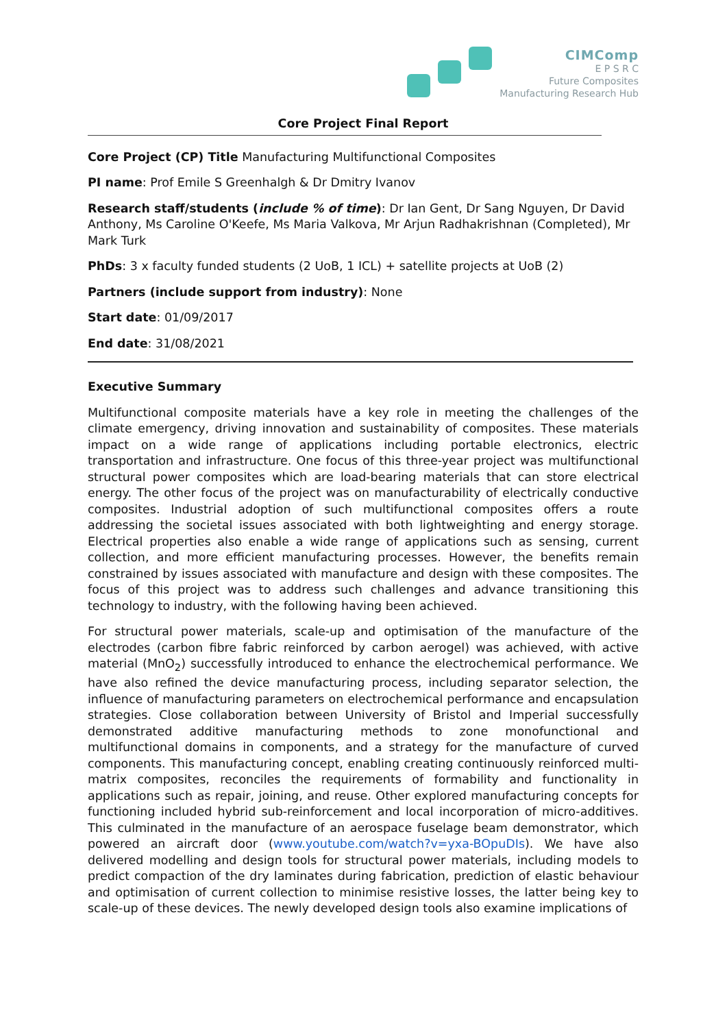CIMComp
E P S R C
Future Composites
Manufacturing Research Hub
Core Project Final Report
Core Project (CP) Title Manufacturing Multifunctional Composites
PI name: Prof Emile S Greenhalgh & Dr Dmitry Ivanov
Research staff/students (include % of time): Dr Ian Gent, Dr Sang Nguyen, Dr David Anthony, Ms Caroline O'Keefe, Ms Maria Valkova, Mr Arjun Radhakrishnan (Completed), Mr Mark Turk
PhDs: 3 x faculty funded students (2 UoB, 1 ICL) + satellite projects at UoB (2)
Partners (include support from industry): None
Start date: 01/09/2017
End date: 31/08/2021
Executive Summary
Multifunctional composite materials have a key role in meeting the challenges of the climate emergency, driving innovation and sustainability of composites. These materials impact on a wide range of applications including portable electronics, electric transportation and infrastructure. One focus of this three-year project was multifunctional structural power composites which are load-bearing materials that can store electrical energy. The other focus of the project was on manufacturability of electrically conductive composites. Industrial adoption of such multifunctional composites offers a route addressing the societal issues associated with both lightweighting and energy storage. Electrical properties also enable a wide range of applications such as sensing, current collection, and more efficient manufacturing processes. However, the benefits remain constrained by issues associated with manufacture and design with these composites. The focus of this project was to address such challenges and advance transitioning this technology to industry, with the following having been achieved.
For structural power materials, scale-up and optimisation of the manufacture of the electrodes (carbon fibre fabric reinforced by carbon aerogel) was achieved, with active material (MnO<sub>2</sub>) successfully introduced to enhance the electrochemical performance. We have also refined the device manufacturing process, including separator selection, the influence of manufacturing parameters on electrochemical performance and encapsulation strategies. Close collaboration between University of Bristol and Imperial successfully demonstrated additive manufacturing methods to zone monofunctional and multifunctional domains in components, and a strategy for the manufacture of curved components. This manufacturing concept, enabling creating continuously reinforced multi-matrix composites, reconciles the requirements of formability and functionality in applications such as repair, joining, and reuse. Other explored manufacturing concepts for functioning included hybrid sub-reinforcement and local incorporation of micro-additives. This culminated in the manufacture of an aerospace fuselage beam demonstrator, which powered an aircraft door (www.youtube.com/watch?v=yxa-BOpuDIs). We have also delivered modelling and design tools for structural power materials, including models to predict compaction of the dry laminates during fabrication, prediction of elastic behaviour and optimisation of current collection to minimise resistive losses, the latter being key to scale-up of these devices. The newly developed design tools also examine implications of